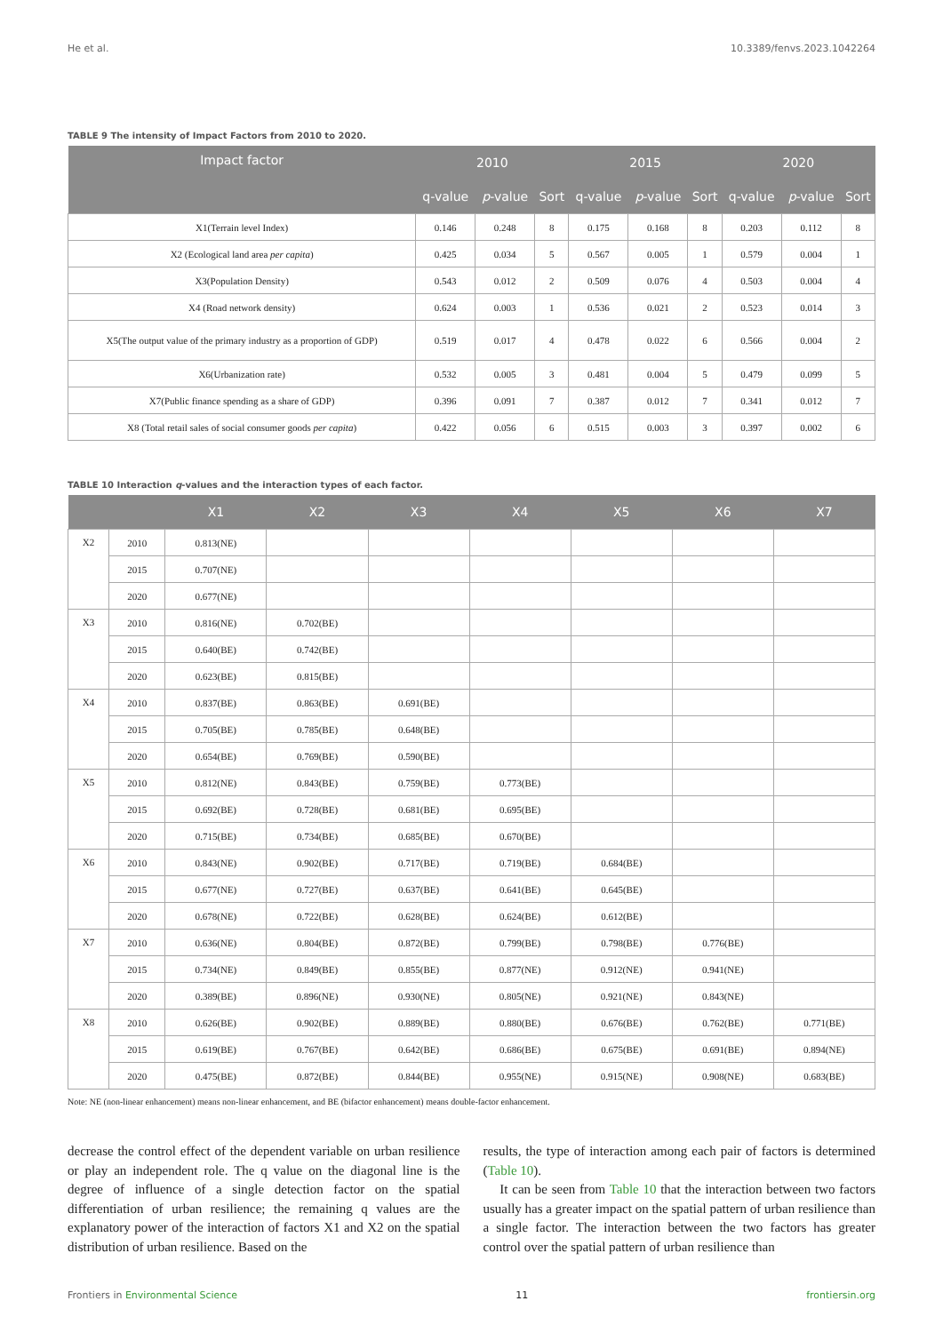He et al. 10.3389/fenvs.2023.1042264
TABLE 9 The intensity of Impact Factors from 2010 to 2020.
| Impact factor | 2010 | | | 2015 | | | 2020 | | |
| --- | --- | --- | --- | --- | --- | --- | --- | --- | --- |
| | q-value | p -value | Sort | q-value | p -value | Sort | q-value | p -value | Sort |
| X1(Terrain level Index) | 0.146 | 0.248 | 8 | 0.175 | 0.168 | 8 | 0.203 | 0.112 | 8 |
| X2 (Ecological land area per capita ) | 0.425 | 0.034 | 5 | 0.567 | 0.005 | 1 | 0.579 | 0.004 | 1 |
| X3(Population Density) | 0.543 | 0.012 | 2 | 0.509 | 0.076 | 4 | 0.503 | 0.004 | 4 |
| X4 (Road network density) | 0.624 | 0.003 | 1 | 0.536 | 0.021 | 2 | 0.523 | 0.014 | 3 |
| X5(The output value of the primary industry as a proportion of GDP) | 0.519 | 0.017 | 4 | 0.478 | 0.022 | 6 | 0.566 | 0.004 | 2 |
| X6(Urbanization rate) | 0.532 | 0.005 | 3 | 0.481 | 0.004 | 5 | 0.479 | 0.099 | 5 |
| X7(Public finance spending as a share of GDP) | 0.396 | 0.091 | 7 | 0.387 | 0.012 | 7 | 0.341 | 0.012 | 7 |
| X8 (Total retail sales of social consumer goods per capita ) | 0.422 | 0.056 | 6 | 0.515 | 0.003 | 3 | 0.397 | 0.002 | 6 |
TABLE 10 Interaction q-values and the interaction types of each factor.
| | | X1 | X2 | X3 | X4 | X5 | X6 | X7 |
| --- | --- | --- | --- | --- | --- | --- | --- | --- |
| X2 | 2010 | 0.813(NE) | | | | | | |
| | 2015 | 0.707(NE) | | | | | | |
| | 2020 | 0.677(NE) | | | | | | |
| X3 | 2010 | 0.816(NE) | 0.702(BE) | | | | | |
| | 2015 | 0.640(BE) | 0.742(BE) | | | | | |
| | 2020 | 0.623(BE) | 0.815(BE) | | | | | |
| X4 | 2010 | 0.837(BE) | 0.863(BE) | 0.691(BE) | | | | |
| | 2015 | 0.705(BE) | 0.785(BE) | 0.648(BE) | | | | |
| | 2020 | 0.654(BE) | 0.769(BE) | 0.590(BE) | | | | |
| X5 | 2010 | 0.812(NE) | 0.843(BE) | 0.759(BE) | 0.773(BE) | | | |
| | 2015 | 0.692(BE) | 0.728(BE) | 0.681(BE) | 0.695(BE) | | | |
| | 2020 | 0.715(BE) | 0.734(BE) | 0.685(BE) | 0.670(BE) | | | |
| X6 | 2010 | 0.843(NE) | 0.902(BE) | 0.717(BE) | 0.719(BE) | 0.684(BE) | | |
| | 2015 | 0.677(NE) | 0.727(BE) | 0.637(BE) | 0.641(BE) | 0.645(BE) | | |
| | 2020 | 0.678(NE) | 0.722(BE) | 0.628(BE) | 0.624(BE) | 0.612(BE) | | |
| X7 | 2010 | 0.636(NE) | 0.804(BE) | 0.872(BE) | 0.799(BE) | 0.798(BE) | 0.776(BE) | |
| | 2015 | 0.734(NE) | 0.849(BE) | 0.855(BE) | 0.877(NE) | 0.912(NE) | 0.941(NE) | |
| | 2020 | 0.389(BE) | 0.896(NE) | 0.930(NE) | 0.805(NE) | 0.921(NE) | 0.843(NE) | |
| X8 | 2010 | 0.626(BE) | 0.902(BE) | 0.889(BE) | 0.880(BE) | 0.676(BE) | 0.762(BE) | 0.771(BE) |
| | 2015 | 0.619(BE) | 0.767(BE) | 0.642(BE) | 0.686(BE) | 0.675(BE) | 0.691(BE) | 0.894(NE) |
| | 2020 | 0.475(BE) | 0.872(BE) | 0.844(BE) | 0.955(NE) | 0.915(NE) | 0.908(NE) | 0.683(BE) |
Note: NE (non-linear enhancement) means non-linear enhancement, and BE (bifactor enhancement) means double-factor enhancement.
decrease the control effect of the dependent variable on urban resilience or play an independent role. The q value on the diagonal line is the degree of influence of a single detection factor on the spatial differentiation of urban resilience; the remaining q values are the explanatory power of the interaction of factors X1 and X2 on the spatial distribution of urban resilience. Based on the
results, the type of interaction among each pair of factors is determined (Table 10).
It can be seen from Table 10 that the interaction between two factors usually has a greater impact on the spatial pattern of urban resilience than a single factor. The interaction between the two factors has greater control over the spatial pattern of urban resilience than
Frontiers in Environmental Science 11 frontiersin.org